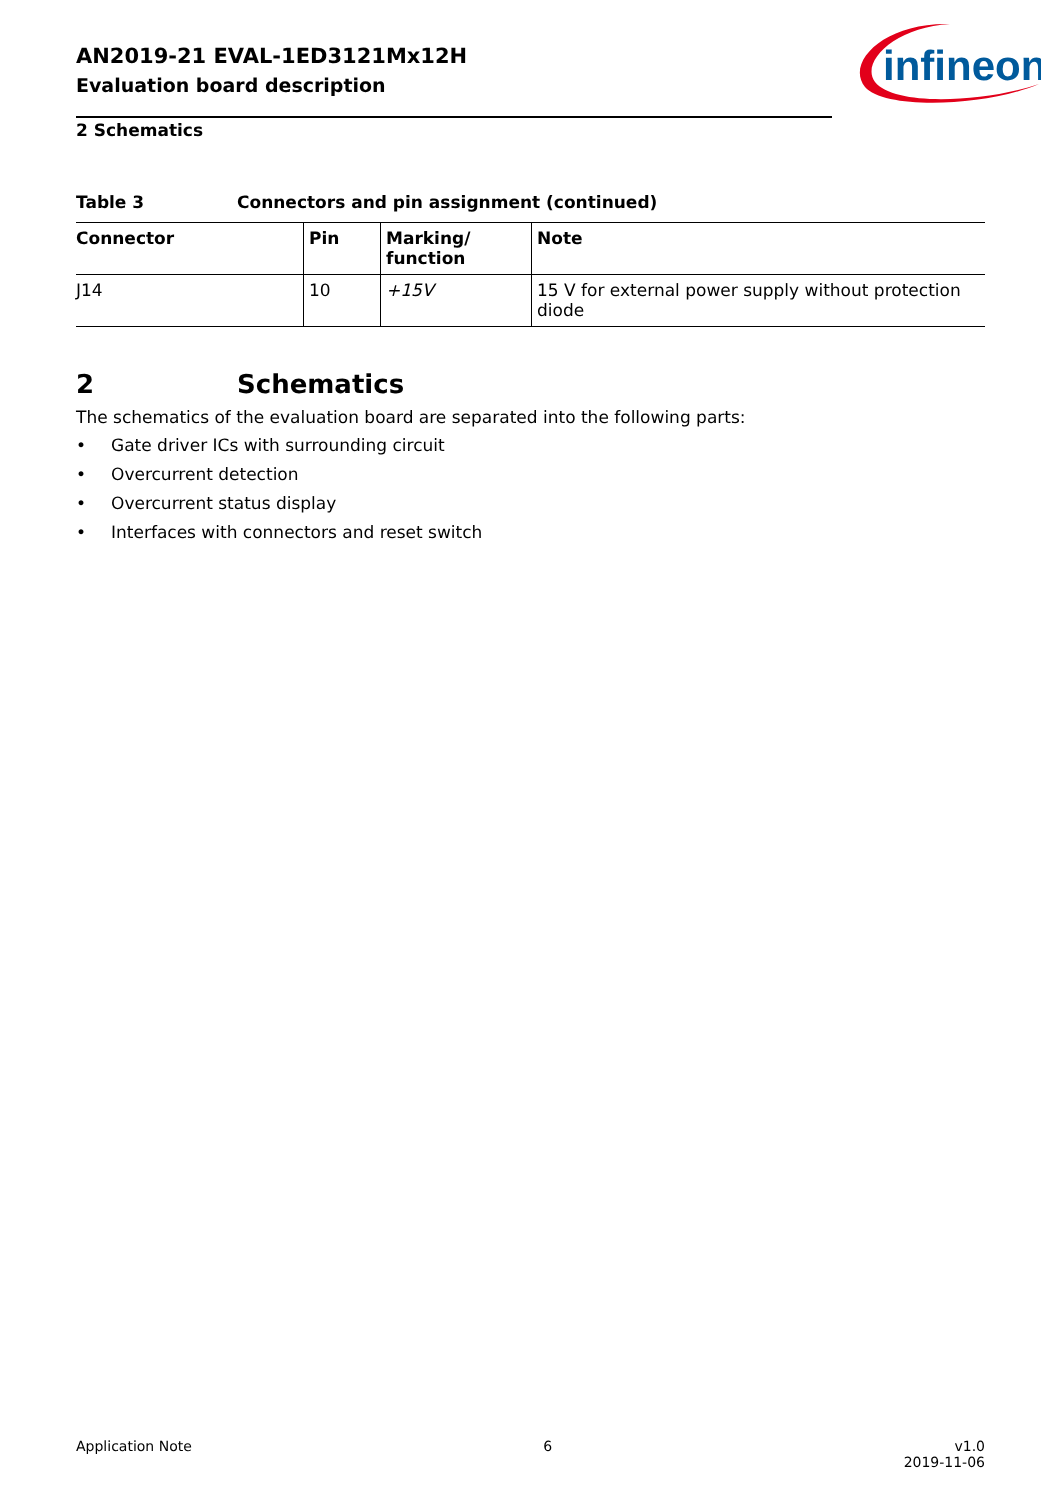AN2019-21 EVAL-1ED3121Mx12H
Evaluation board description
infineon
2 Schematics
Table 3 Connectors and pin assignment (continued)
| Connector | Pin | Marking/ function | Note |
| --- | --- | --- | --- |
| J14 | 10 | +15V | 15 V for external power supply without protection diode |
2 Schematics
The schematics of the evaluation board are separated into the following parts:
• Gate driver ICs with surrounding circuit
• Overcurrent detection
• Overcurrent status display
• Interfaces with connectors and reset switch
Application Note 6 v1.0
2019-11-06